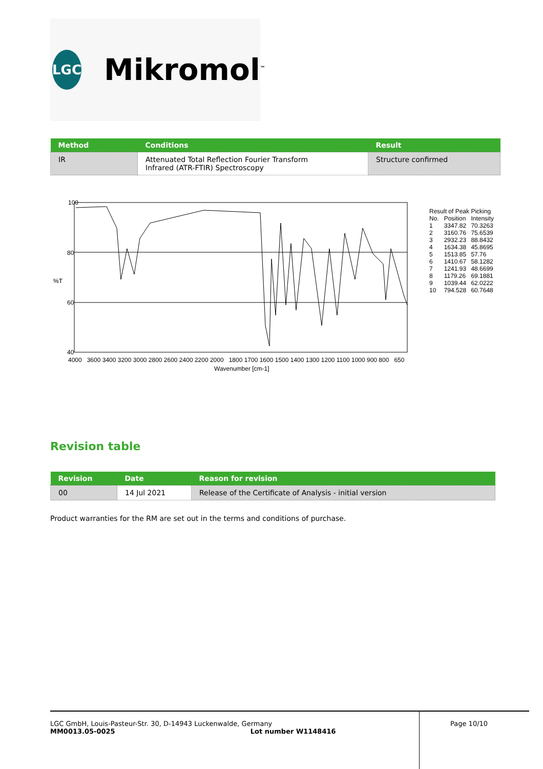LGC
Mikromol<sup>™</sup>
| Method | Conditions | Result |
| --- | --- | --- |
| IR | Attenuated Total Reflection Fourier Transform Infrared (ATR-FTIR) Spectroscopy | Structure confirmed |
100
80
60
40
%T
4000 3600 3400 3200 3000 2800 2600 2400 2200 2000 1800 1700 1600 1500 1400 1300 1200 1100 1000 900 800 650
Wavenumber [cm-1]
| Result of Peak Picking | | |
| No. | Position | Intensity |
| 1 2 3 4 5 6 7 8 9 10 | 3347.82 3160.76 2932.23 1634.38 1513.85 1410.67 1241.93 1179.26 1039.44 794.528 | 70.3263 75.6539 88.8432 45.8695 57.76 58.1282 48.6699 69.1881 62.0222 60.7648 |
Revision table
| Revision | Date | Reason for revision |
| --- | --- | --- |
| 00 | 14 Jul 2021 | Release of the Certificate of Analysis - initial version |
Product warranties for the RM are set out in the terms and conditions of purchase.
LGC GmbH, Louis-Pasteur-Str. 30, D-14943 Luckenwalde, Germany
MM0013.05-0025 Lot number W1148416
Page 10/10